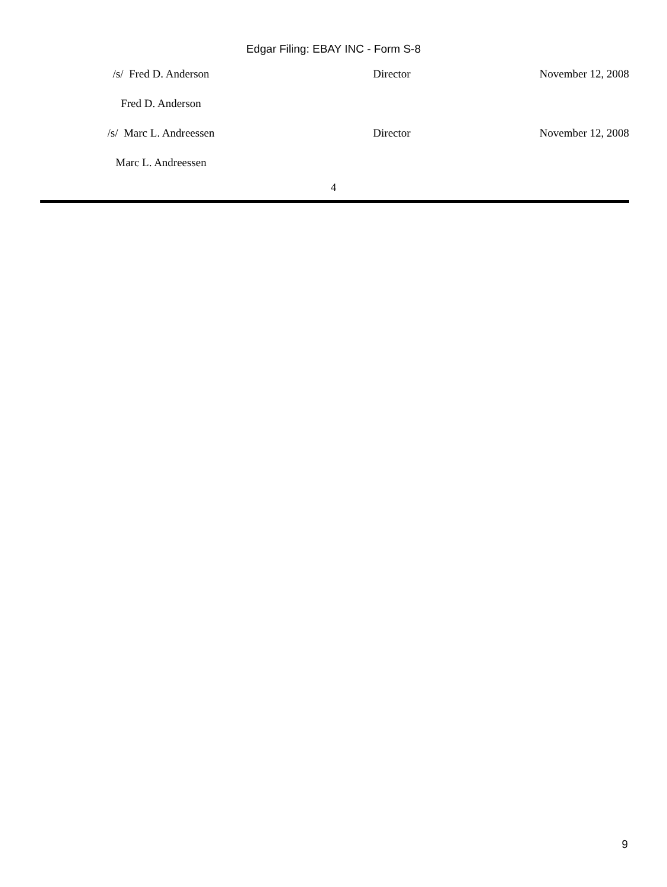Edgar Filing: EBAY INC - Form S-8
| /s/ Fred D. Anderson | Director | November 12, 2008 |
| Fred D. Anderson | | |
| /s/ Marc L. Andreessen | Director | November 12, 2008 |
| Marc L. Andreessen | | |
4
9